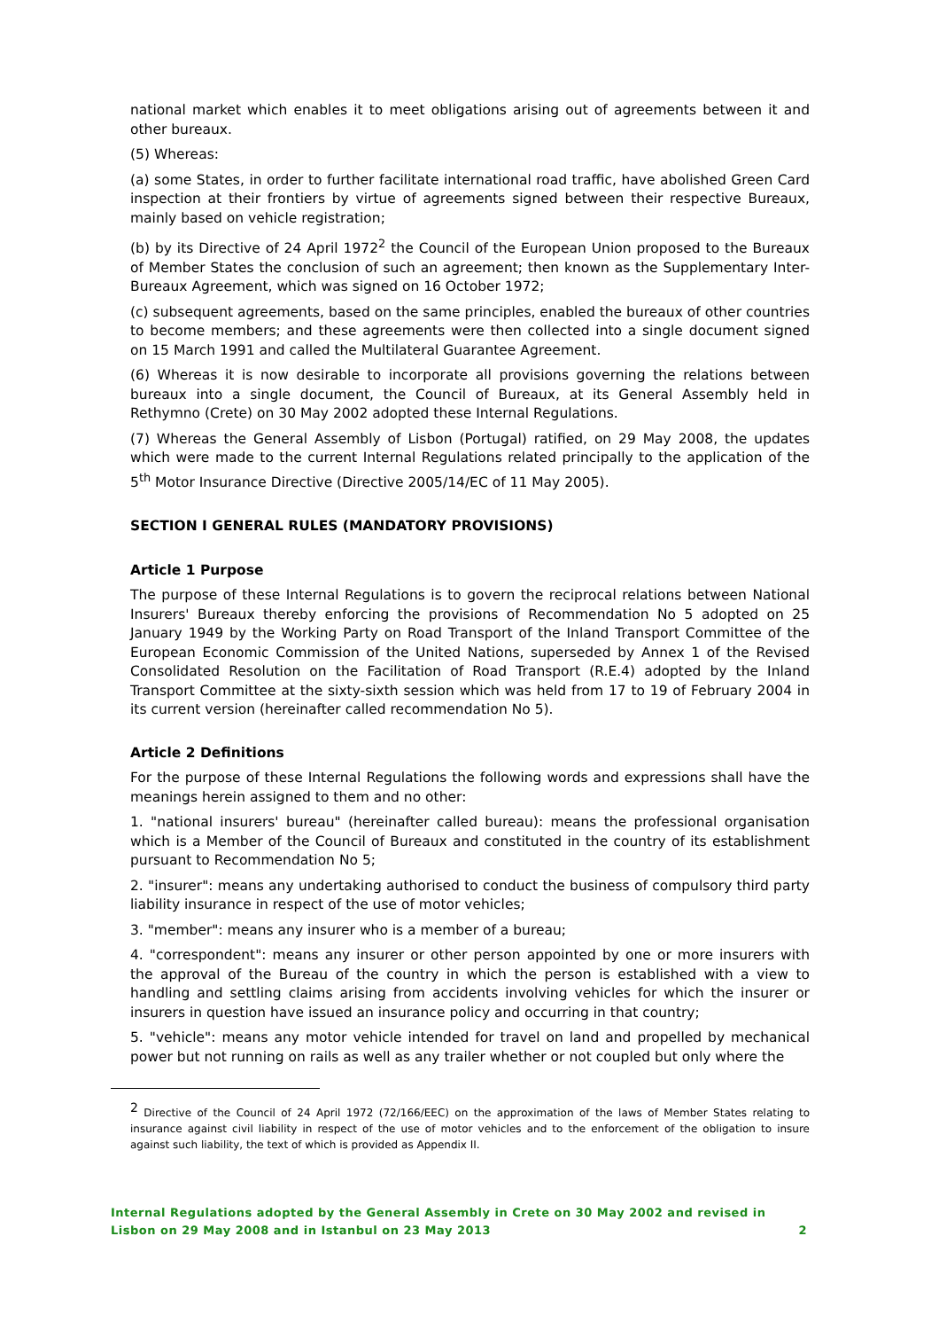national market which enables it to meet obligations arising out of agreements between it and other bureaux.
(5) Whereas:
(a) some States, in order to further facilitate international road traffic, have abolished Green Card inspection at their frontiers by virtue of agreements signed between their respective Bureaux, mainly based on vehicle registration;
(b) by its Directive of 24 April 1972<sup>2</sup> the Council of the European Union proposed to the Bureaux of Member States the conclusion of such an agreement; then known as the Supplementary Inter-Bureaux Agreement, which was signed on 16 October 1972;
(c) subsequent agreements, based on the same principles, enabled the bureaux of other countries to become members; and these agreements were then collected into a single document signed on 15 March 1991 and called the Multilateral Guarantee Agreement.
(6) Whereas it is now desirable to incorporate all provisions governing the relations between bureaux into a single document, the Council of Bureaux, at its General Assembly held in Rethymno (Crete) on 30 May 2002 adopted these Internal Regulations.
(7) Whereas the General Assembly of Lisbon (Portugal) ratified, on 29 May 2008, the updates which were made to the current Internal Regulations related principally to the application of the 5<sup>th</sup> Motor Insurance Directive (Directive 2005/14/EC of 11 May 2005).
SECTION I GENERAL RULES (MANDATORY PROVISIONS)
Article 1 Purpose
The purpose of these Internal Regulations is to govern the reciprocal relations between National Insurers' Bureaux thereby enforcing the provisions of Recommendation No 5 adopted on 25 January 1949 by the Working Party on Road Transport of the Inland Transport Committee of the European Economic Commission of the United Nations, superseded by Annex 1 of the Revised Consolidated Resolution on the Facilitation of Road Transport (R.E.4) adopted by the Inland Transport Committee at the sixty-sixth session which was held from 17 to 19 of February 2004 in its current version (hereinafter called recommendation No 5).
Article 2 Definitions
For the purpose of these Internal Regulations the following words and expressions shall have the meanings herein assigned to them and no other:
1. "national insurers' bureau" (hereinafter called bureau): means the professional organisation which is a Member of the Council of Bureaux and constituted in the country of its establishment pursuant to Recommendation No 5;
2. "insurer": means any undertaking authorised to conduct the business of compulsory third party liability insurance in respect of the use of motor vehicles;
3. "member": means any insurer who is a member of a bureau;
4. "correspondent": means any insurer or other person appointed by one or more insurers with the approval of the Bureau of the country in which the person is established with a view to handling and settling claims arising from accidents involving vehicles for which the insurer or insurers in question have issued an insurance policy and occurring in that country;
5. "vehicle": means any motor vehicle intended for travel on land and propelled by mechanical power but not running on rails as well as any trailer whether or not coupled but only where the
<sup>2</sup> Directive of the Council of 24 April 1972 (72/166/EEC) on the approximation of the laws of Member States relating to insurance against civil liability in respect of the use of motor vehicles and to the enforcement of the obligation to insure against such liability, the text of which is provided as Appendix II.
Internal Regulations adopted by the General Assembly in Crete on 30 May 2002 and revised in
Lisbon on 29 May 2008 and in Istanbul on 23 May 2013
2